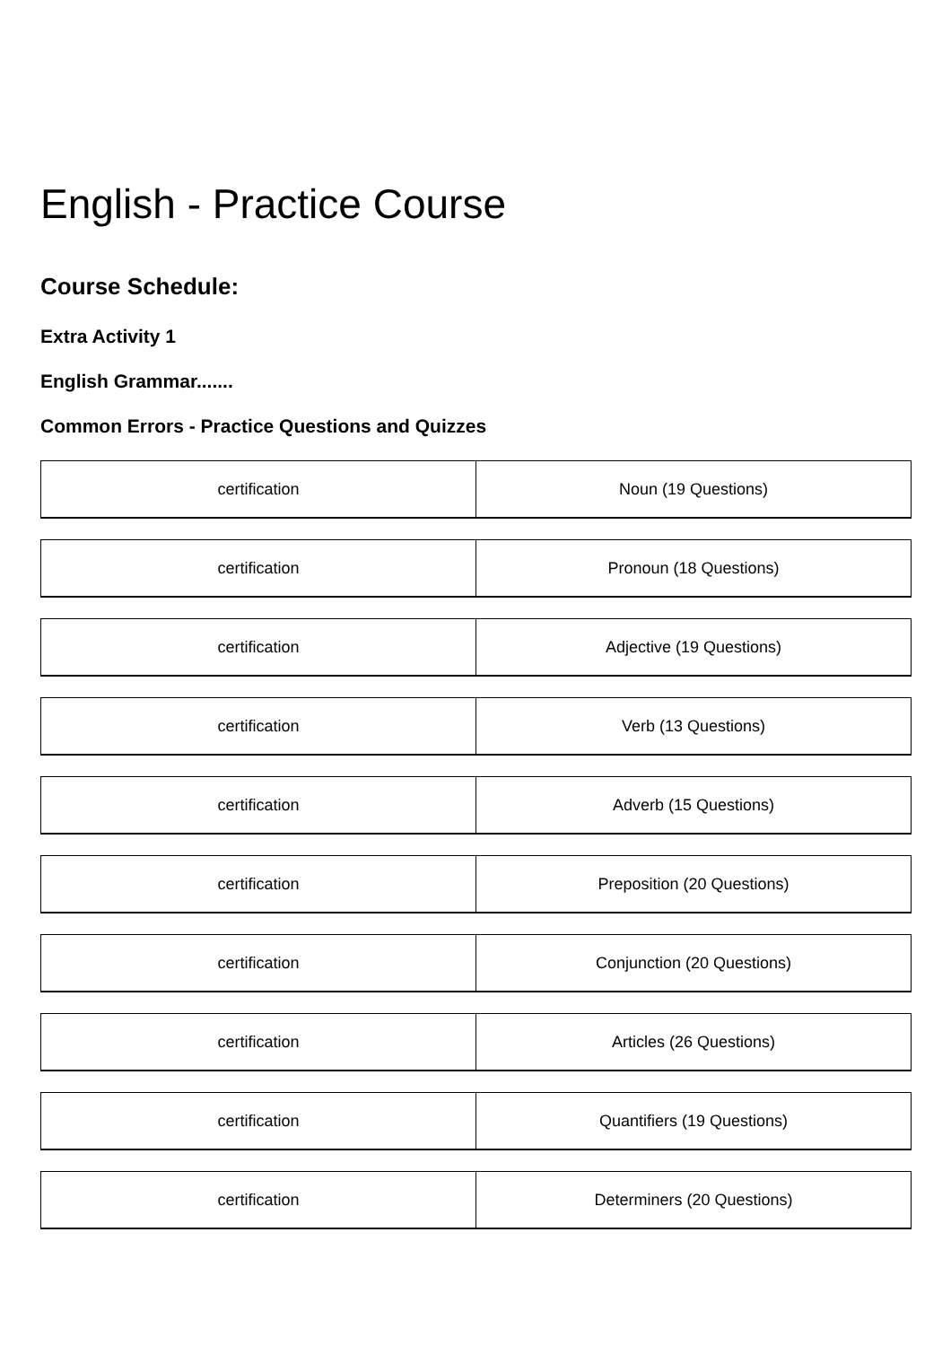English - Practice Course
Course Schedule:
Extra Activity 1
English Grammar.......
Common Errors - Practice Questions and Quizzes
| certification | Noun (19 Questions) |
| certification | Pronoun (18 Questions) |
| certification | Adjective (19 Questions) |
| certification | Verb (13 Questions) |
| certification | Adverb (15 Questions) |
| certification | Preposition (20 Questions) |
| certification | Conjunction (20 Questions) |
| certification | Articles (26 Questions) |
| certification | Quantifiers (19 Questions) |
| certification | Determiners (20 Questions) |